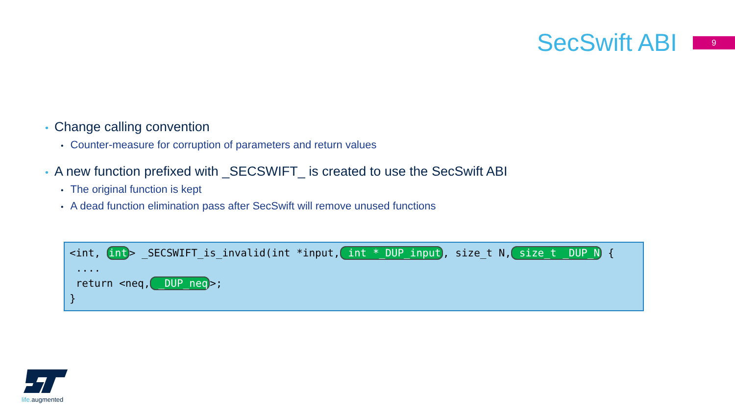SecSwift ABI
9
• Change calling convention
• Counter-measure for corruption of parameters and return values
• A new function prefixed with _SECSWIFT_ is created to use the SecSwift ABI
• The original function is kept
• A dead function elimination pass after SecSwift will remove unused functions
<int, int> _SECSWIFT_is_invalid(int *input, int *_DUP_input, size_t N, size_t _DUP_N { .... return <neq, _DUP_neq>; }
life. augmented